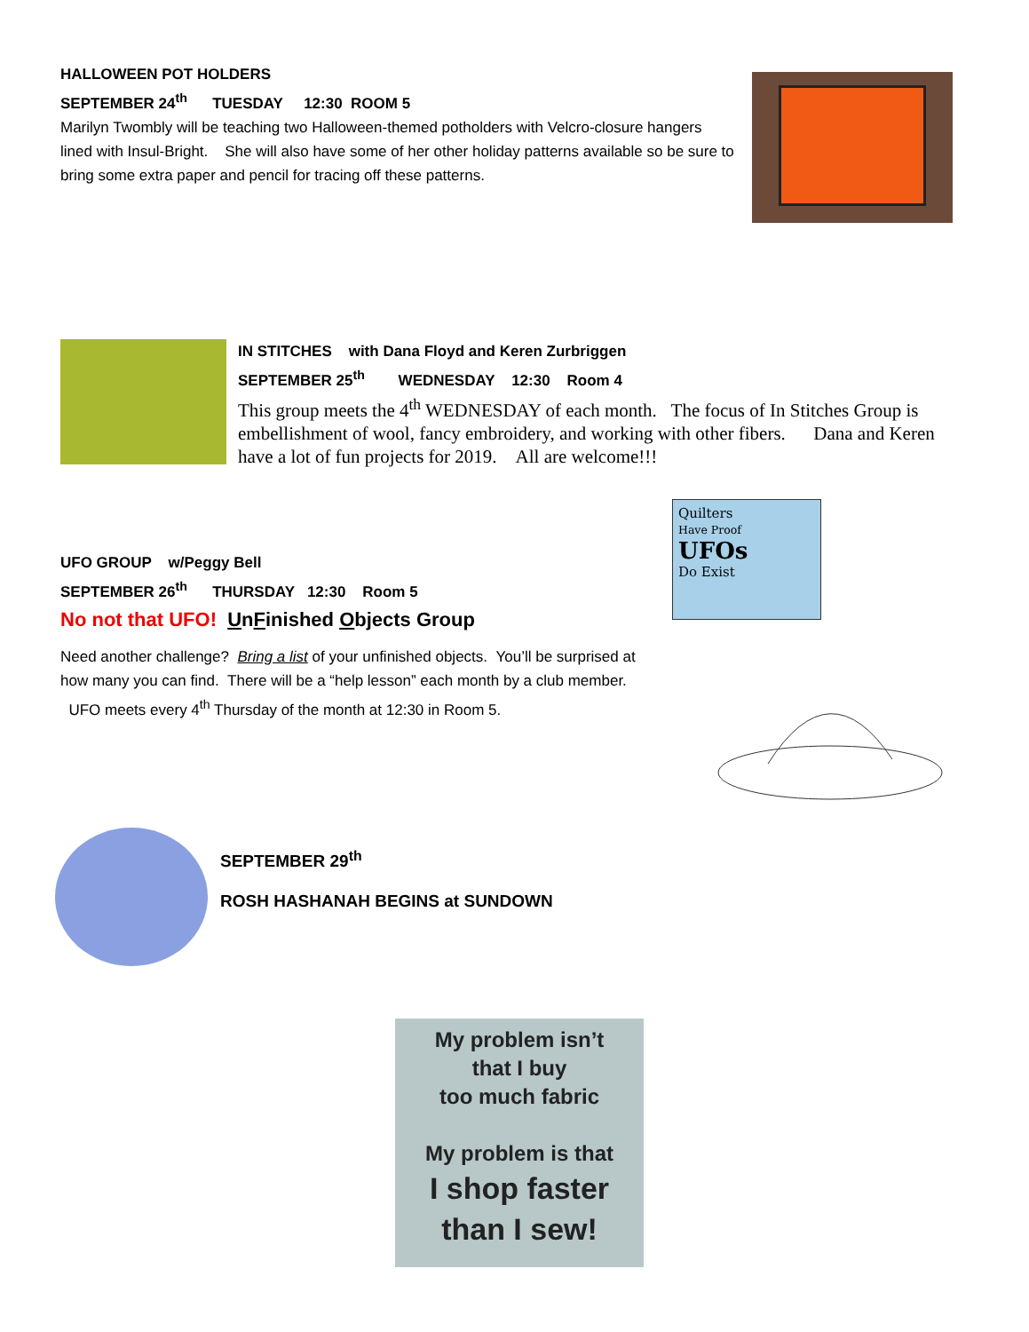HALLOWEEN POT HOLDERS
SEPTEMBER 24<sup>th</sup> TUESDAY 12:30 ROOM 5
Marilyn Twombly will be teaching two Halloween-themed potholders with Velcro-closure hangers lined with Insul-Bright. She will also have some of her other holiday patterns available so be sure to bring some extra paper and pencil for tracing off these patterns.
IN STITCHES with Dana Floyd and Keren Zurbriggen
SEPTEMBER 25<sup>th</sup> WEDNESDAY 12:30 Room 4
This group meets the 4<sup>th</sup> WEDNESDAY of each month. The focus of In Stitches Group is embellishment of wool, fancy embroidery, and working with other fibers. Dana and Keren have a lot of fun projects for 2019. All are welcome!!!
Quilters
Have Proof
UFOs
Do Exist
UFO GROUP w/Peggy Bell
SEPTEMBER 26<sup>th</sup> THURSDAY 12:30 Room 5
No not that UFO! UnFinished Objects Group
Need another challenge? Bring a list of your unfinished objects. You’ll be surprised at how many you can find. There will be a “help lesson” each month by a club member. UFO meets every 4<sup>th</sup> Thursday of the month at 12:30 in Room 5.
SEPTEMBER 29<sup>th</sup>
ROSH HASHANAH BEGINS at SUNDOWN
My problem isn’t
that I buy
too much fabric
My problem is that
I shop faster
than I sew!